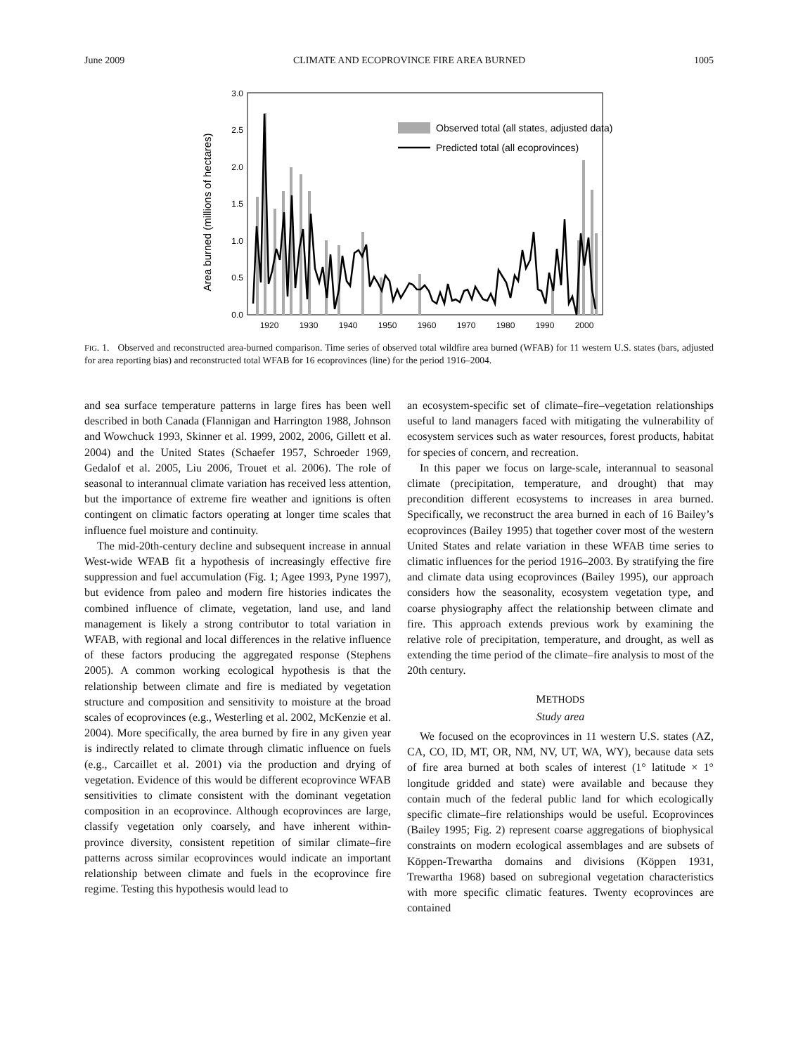June 2009 CLIMATE AND ECOPROVINCE FIRE AREA BURNED 1005
Area burned (millions of hectares)
0.0
0.5
1.0
1.5
2.0
2.5
3.0
1920
1930
1940
1950
1960
1970
1980
1990
2000
Observed total (all states, adjusted data)
Predicted total (all ecoprovinces)
FIG. 1. Observed and reconstructed area-burned comparison. Time series of observed total wildfire area burned (WFAB) for 11 western U.S. states (bars, adjusted for area reporting bias) and reconstructed total WFAB for 16 ecoprovinces (line) for the period 1916–2004.
and sea surface temperature patterns in large fires has been well described in both Canada (Flannigan and Harrington 1988, Johnson and Wowchuck 1993, Skinner et al. 1999, 2002, 2006, Gillett et al. 2004) and the United States (Schaefer 1957, Schroeder 1969, Gedalof et al. 2005, Liu 2006, Trouet et al. 2006). The role of seasonal to interannual climate variation has received less attention, but the importance of extreme fire weather and ignitions is often contingent on climatic factors operating at longer time scales that influence fuel moisture and continuity.
The mid-20th-century decline and subsequent increase in annual West-wide WFAB fit a hypothesis of increasingly effective fire suppression and fuel accumulation (Fig. 1; Agee 1993, Pyne 1997), but evidence from paleo and modern fire histories indicates the combined influence of climate, vegetation, land use, and land management is likely a strong contributor to total variation in WFAB, with regional and local differences in the relative influence of these factors producing the aggregated response (Stephens 2005). A common working ecological hypothesis is that the relationship between climate and fire is mediated by vegetation structure and composition and sensitivity to moisture at the broad scales of ecoprovinces (e.g., Westerling et al. 2002, McKenzie et al. 2004). More specifically, the area burned by fire in any given year is indirectly related to climate through climatic influence on fuels (e.g., Carcaillet et al. 2001) via the production and drying of vegetation. Evidence of this would be different ecoprovince WFAB sensitivities to climate consistent with the dominant vegetation composition in an ecoprovince. Although ecoprovinces are large, classify vegetation only coarsely, and have inherent within-province diversity, consistent repetition of similar climate–fire patterns across similar ecoprovinces would indicate an important relationship between climate and fuels in the ecoprovince fire regime. Testing this hypothesis would lead to
an ecosystem-specific set of climate–fire–vegetation relationships useful to land managers faced with mitigating the vulnerability of ecosystem services such as water resources, forest products, habitat for species of concern, and recreation.
In this paper we focus on large-scale, interannual to seasonal climate (precipitation, temperature, and drought) that may precondition different ecosystems to increases in area burned. Specifically, we reconstruct the area burned in each of 16 Bailey’s ecoprovinces (Bailey 1995) that together cover most of the western United States and relate variation in these WFAB time series to climatic influences for the period 1916–2003. By stratifying the fire and climate data using ecoprovinces (Bailey 1995), our approach considers how the seasonality, ecosystem vegetation type, and coarse physiography affect the relationship between climate and fire. This approach extends previous work by examining the relative role of precipitation, temperature, and drought, as well as extending the time period of the climate–fire analysis to most of the 20th century.
METHODS
Study area
We focused on the ecoprovinces in 11 western U.S. states (AZ, CA, CO, ID, MT, OR, NM, NV, UT, WA, WY), because data sets of fire area burned at both scales of interest (1° latitude × 1° longitude gridded and state) were available and because they contain much of the federal public land for which ecologically specific climate–fire relationships would be useful. Ecoprovinces (Bailey 1995; Fig. 2) represent coarse aggregations of biophysical constraints on modern ecological assemblages and are subsets of Köppen-Trewartha domains and divisions (Köppen 1931, Trewartha 1968) based on subregional vegetation characteristics with more specific climatic features. Twenty ecoprovinces are contained